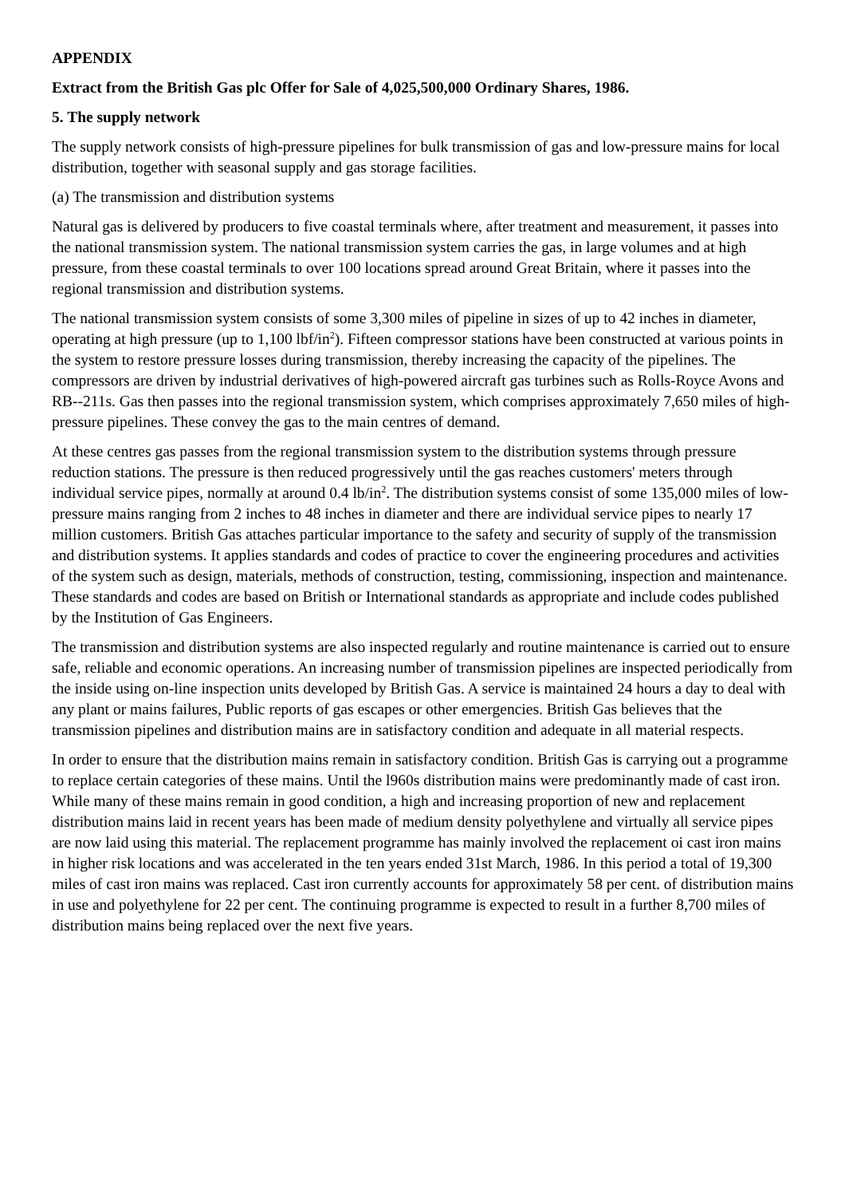APPENDIX
Extract from the British Gas plc Offer for Sale of 4,025,500,000 Ordinary Shares, 1986.
5. The supply network
The supply network consists of high-pressure pipelines for bulk transmission of gas and low-pressure mains for local distribution, together with seasonal supply and gas storage facilities.
(a) The transmission and distribution systems
Natural gas is delivered by producers to five coastal terminals where, after treatment and measurement, it passes into the national transmission system. The national transmission system carries the gas, in large volumes and at high pressure, from these coastal terminals to over 100 locations spread around Great Britain, where it passes into the regional transmission and distribution systems.
The national transmission system consists of some 3,300 miles of pipeline in sizes of up to 42 inches in diameter, operating at high pressure (up to 1,100 lbf/in<sup>2</sup>). Fifteen compressor stations have been constructed at various points in the system to restore pressure losses during transmission, thereby increasing the capacity of the pipelines. The compressors are driven by industrial derivatives of high-powered aircraft gas turbines such as Rolls-Royce Avons and RB--211s. Gas then passes into the regional transmission system, which comprises approximately 7,650 miles of high-pressure pipelines. These convey the gas to the main centres of demand.
At these centres gas passes from the regional transmission system to the distribution systems through pressure reduction stations. The pressure is then reduced progressively until the gas reaches customers' meters through individual service pipes, normally at around 0.4 lb/in<sup>2</sup>. The distribution systems consist of some 135,000 miles of low-pressure mains ranging from 2 inches to 48 inches in diameter and there are individual service pipes to nearly 17 million customers. British Gas attaches particular importance to the safety and security of supply of the transmission and distribution systems. It applies standards and codes of practice to cover the engineering procedures and activities of the system such as design, materials, methods of construction, testing, commissioning, inspection and maintenance. These standards and codes are based on British or International standards as appropriate and include codes published by the Institution of Gas Engineers.
The transmission and distribution systems are also inspected regularly and routine maintenance is carried out to ensure safe, reliable and economic operations. An increasing number of transmission pipelines are inspected periodically from the inside using on-line inspection units developed by British Gas. A service is maintained 24 hours a day to deal with any plant or mains failures, Public reports of gas escapes or other emergencies. British Gas believes that the transmission pipelines and distribution mains are in satisfactory condition and adequate in all material respects.
In order to ensure that the distribution mains remain in satisfactory condition. British Gas is carrying out a programme to replace certain categories of these mains. Until the l960s distribution mains were predominantly made of cast iron. While many of these mains remain in good condition, a high and increasing proportion of new and replacement distribution mains laid in recent years has been made of medium density polyethylene and virtually all service pipes are now laid using this material. The replacement programme has mainly involved the replacement oi cast iron mains in higher risk locations and was accelerated in the ten years ended 31st March, 1986. In this period a total of 19,300 miles of cast iron mains was replaced. Cast iron currently accounts for approximately 58 per cent. of distribution mains in use and polyethylene for 22 per cent. The continuing programme is expected to result in a further 8,700 miles of distribution mains being replaced over the next five years.